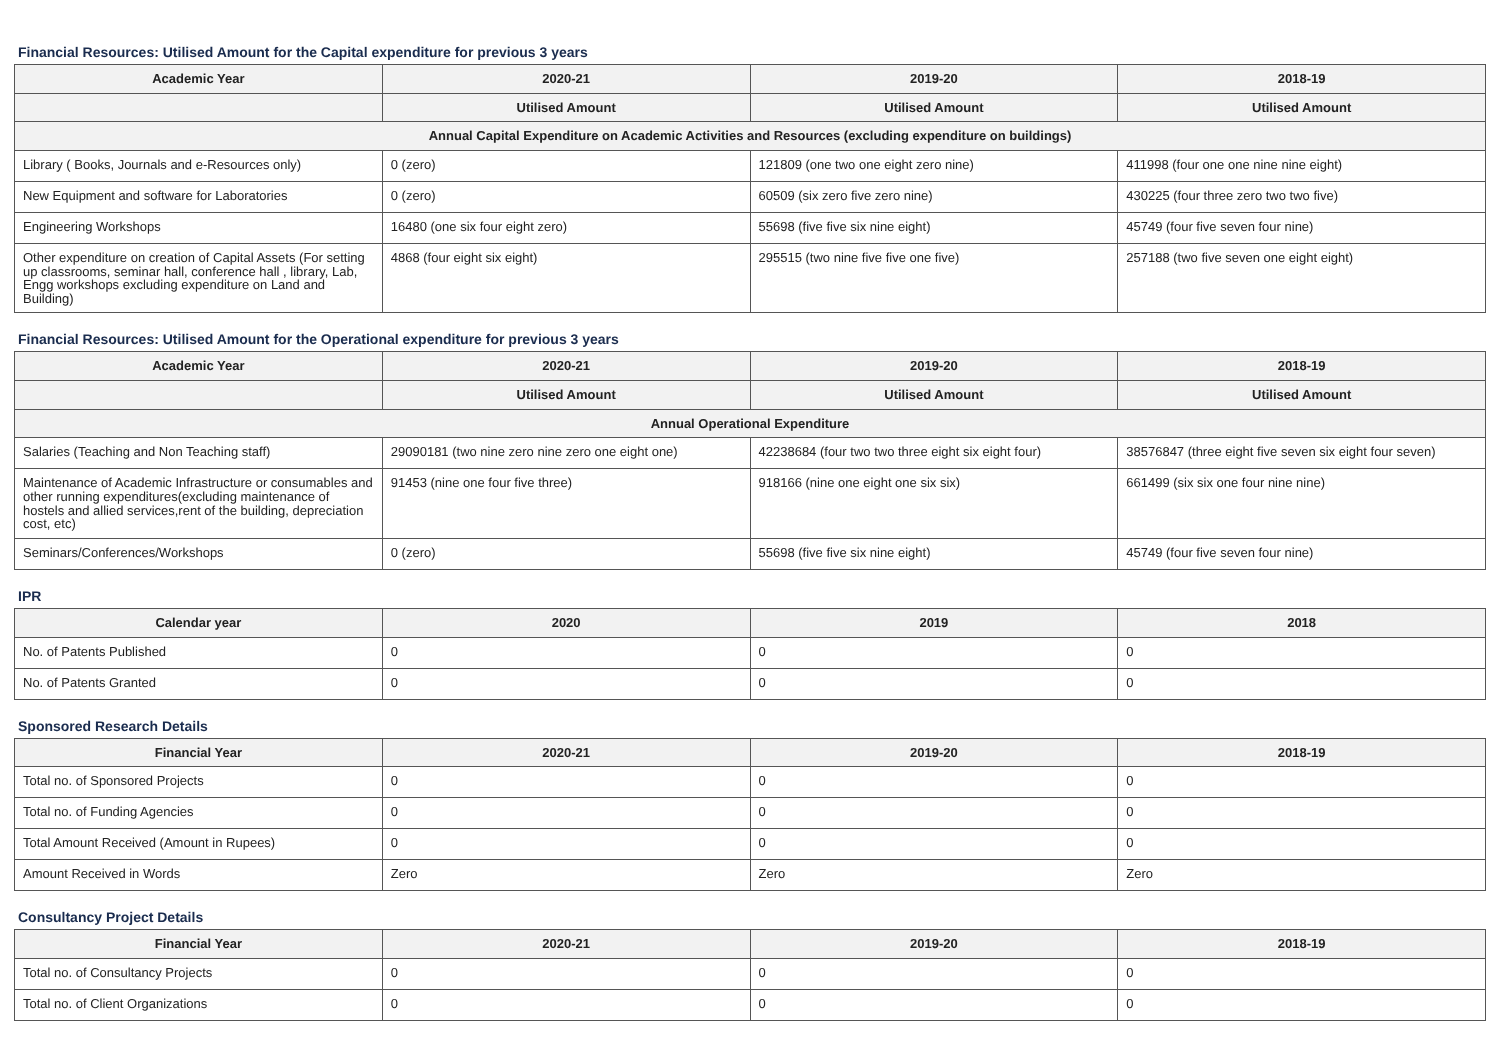Financial Resources: Utilised Amount for the Capital expenditure for previous 3 years
| Academic Year | 2020-21 | 2019-20 | 2018-19 |
| --- | --- | --- | --- |
| | Utilised Amount | Utilised Amount | Utilised Amount |
| Annual Capital Expenditure on Academic Activities and Resources (excluding expenditure on buildings) | | | |
| Library ( Books, Journals and e-Resources only) | 0 (zero) | 121809 (one two one eight zero nine) | 411998 (four one one nine nine eight) |
| New Equipment and software for Laboratories | 0 (zero) | 60509 (six zero five zero nine) | 430225 (four three zero two two five) |
| Engineering Workshops | 16480 (one six four eight zero) | 55698 (five five six nine eight) | 45749 (four five seven four nine) |
| Other expenditure on creation of Capital Assets (For setting up classrooms, seminar hall, conference hall , library, Lab, Engg workshops excluding expenditure on Land and Building) | 4868 (four eight six eight) | 295515 (two nine five five one five) | 257188 (two five seven one eight eight) |
Financial Resources: Utilised Amount for the Operational expenditure for previous 3 years
| Academic Year | 2020-21 | 2019-20 | 2018-19 |
| --- | --- | --- | --- |
| | Utilised Amount | Utilised Amount | Utilised Amount |
| Annual Operational Expenditure | | | |
| Salaries (Teaching and Non Teaching staff) | 29090181 (two nine zero nine zero one eight one) | 42238684 (four two two three eight six eight four) | 38576847 (three eight five seven six eight four seven) |
| Maintenance of Academic Infrastructure or consumables and other running expenditures(excluding maintenance of hostels and allied services,rent of the building, depreciation cost, etc) | 91453 (nine one four five three) | 918166 (nine one eight one six six) | 661499 (six six one four nine nine) |
| Seminars/Conferences/Workshops | 0 (zero) | 55698 (five five six nine eight) | 45749 (four five seven four nine) |
IPR
| Calendar year | 2020 | 2019 | 2018 |
| --- | --- | --- | --- |
| No. of Patents Published | 0 | 0 | 0 |
| No. of Patents Granted | 0 | 0 | 0 |
Sponsored Research Details
| Financial Year | 2020-21 | 2019-20 | 2018-19 |
| --- | --- | --- | --- |
| Total no. of Sponsored Projects | 0 | 0 | 0 |
| Total no. of Funding Agencies | 0 | 0 | 0 |
| Total Amount Received (Amount in Rupees) | 0 | 0 | 0 |
| Amount Received in Words | Zero | Zero | Zero |
Consultancy Project Details
| Financial Year | 2020-21 | 2019-20 | 2018-19 |
| --- | --- | --- | --- |
| Total no. of Consultancy Projects | 0 | 0 | 0 |
| Total no. of Client Organizations | 0 | 0 | 0 |